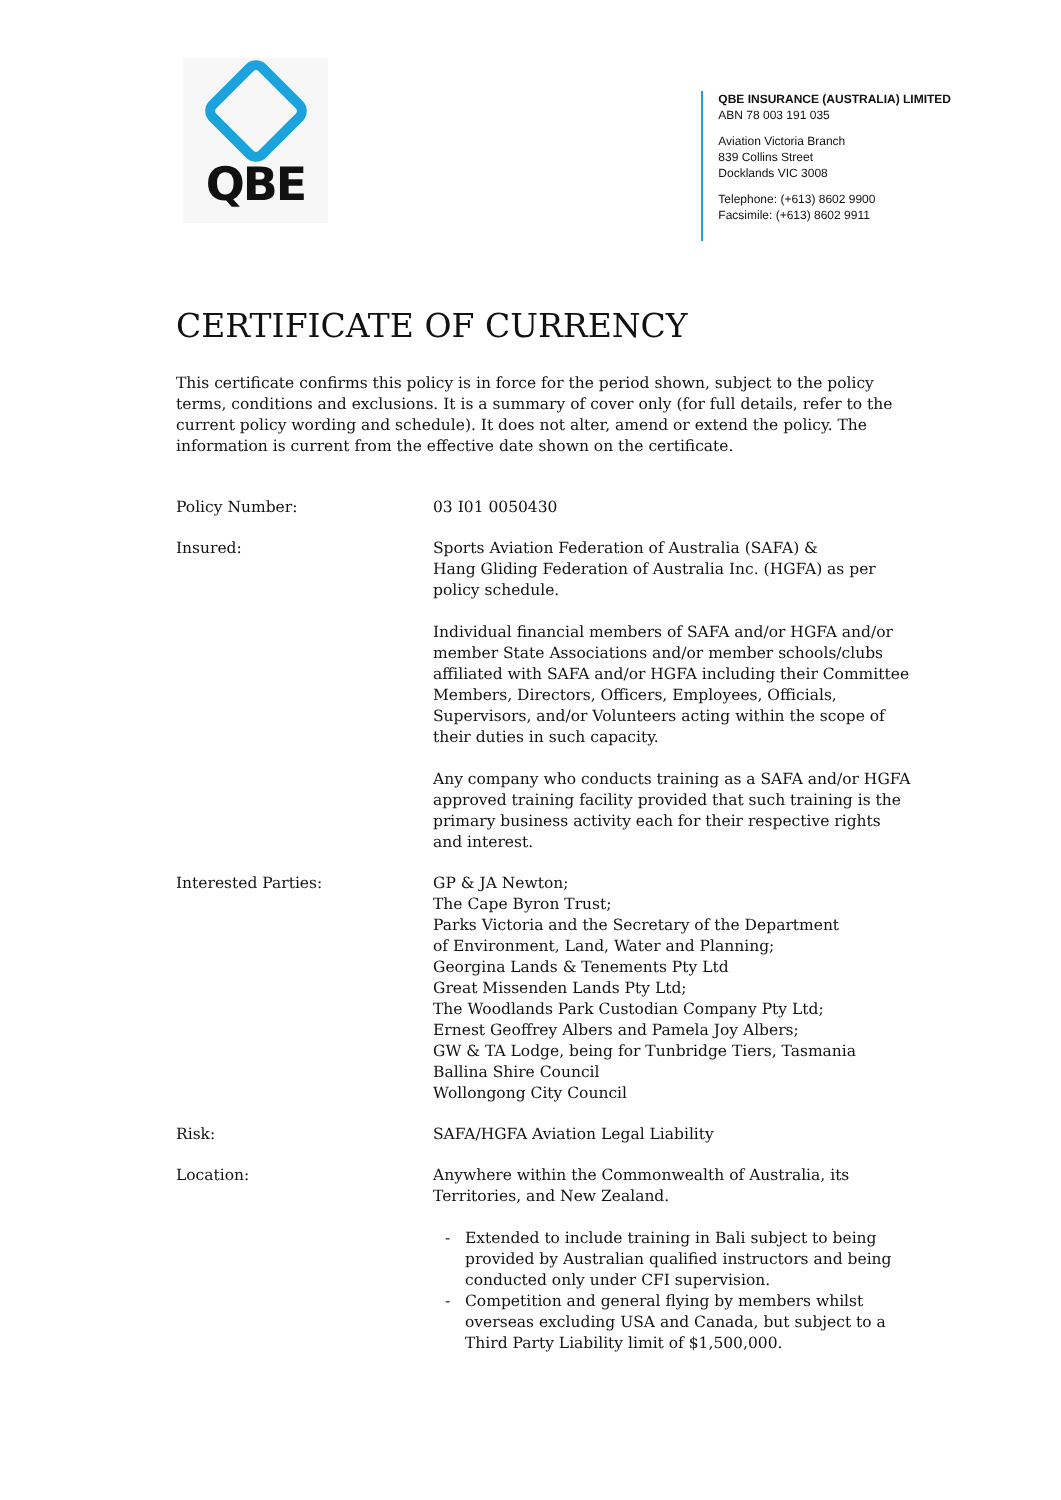QBE
QBE INSURANCE (AUSTRALIA) LIMITED
ABN 78 003 191 035
Aviation Victoria Branch
839 Collins Street
Docklands VIC 3008
Telephone: (+613) 8602 9900
Facsimile: (+613) 8602 9911
CERTIFICATE OF CURRENCY
This certificate confirms this policy is in force for the period shown, subject to the policy terms, conditions and exclusions. It is a summary of cover only (for full details, refer to the current policy wording and schedule). It does not alter, amend or extend the policy. The information is current from the effective date shown on the certificate.
Policy Number: 03 I01 0050430
Insured: Sports Aviation Federation of Australia (SAFA) &
Hang Gliding Federation of Australia Inc. (HGFA) as per policy schedule.
Individual financial members of SAFA and/or HGFA and/or member State Associations and/or member schools/clubs affiliated with SAFA and/or HGFA including their Committee Members, Directors, Officers, Employees, Officials, Supervisors, and/or Volunteers acting within the scope of their duties in such capacity.
Any company who conducts training as a SAFA and/or HGFA approved training facility provided that such training is the primary business activity each for their respective rights and interest.
Interested Parties: GP & JA Newton;
The Cape Byron Trust;
Parks Victoria and the Secretary of the Department
of Environment, Land, Water and Planning;
Georgina Lands & Tenements Pty Ltd
Great Missenden Lands Pty Ltd;
The Woodlands Park Custodian Company Pty Ltd;
Ernest Geoffrey Albers and Pamela Joy Albers;
GW & TA Lodge, being for Tunbridge Tiers, Tasmania
Ballina Shire Council
Wollongong City Council
Risk: SAFA/HGFA Aviation Legal Liability
Location: Anywhere within the Commonwealth of Australia, its Territories, and New Zealand.
Extended to include training in Bali subject to being provided by Australian qualified instructors and being conducted only under CFI supervision.
Competition and general flying by members whilst overseas excluding USA and Canada, but subject to a Third Party Liability limit of $1,500,000.